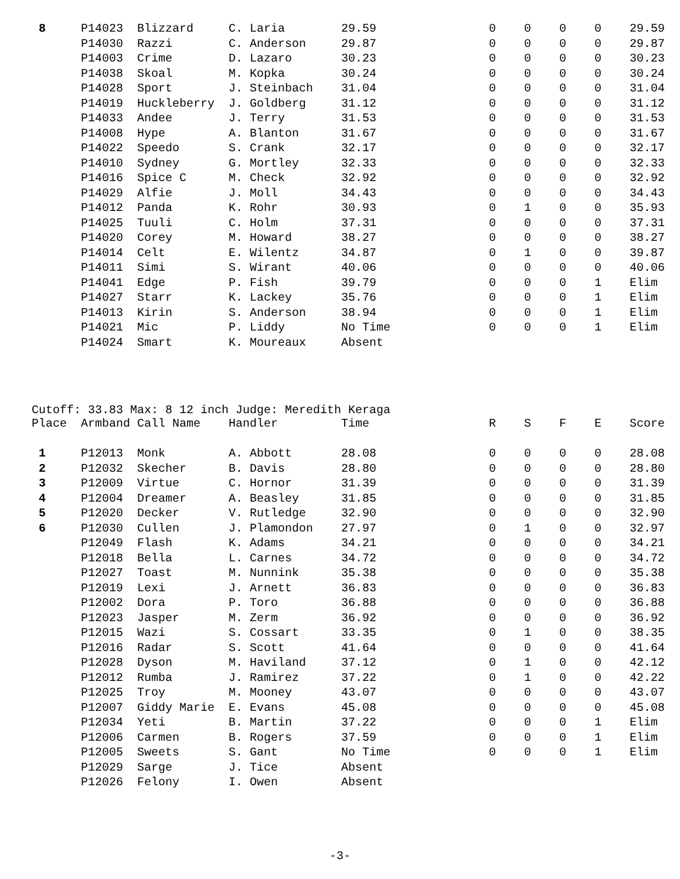| 8 | P14023 | Blizzard | C. Laria | 29.59 | 0 | 0 | 0 | 0 | 29.59 |
| | P14030 | Razzi | C. Anderson | 29.87 | 0 | 0 | 0 | 0 | 29.87 |
| | P14003 | Crime | D. Lazaro | 30.23 | 0 | 0 | 0 | 0 | 30.23 |
| | P14038 | Skoal | M. Kopka | 30.24 | 0 | 0 | 0 | 0 | 30.24 |
| | P14028 | Sport | J. Steinbach | 31.04 | 0 | 0 | 0 | 0 | 31.04 |
| | P14019 | Huckleberry | J. Goldberg | 31.12 | 0 | 0 | 0 | 0 | 31.12 |
| | P14033 | Andee | J. Terry | 31.53 | 0 | 0 | 0 | 0 | 31.53 |
| | P14008 | Hype | A. Blanton | 31.67 | 0 | 0 | 0 | 0 | 31.67 |
| | P14022 | Speedo | S. Crank | 32.17 | 0 | 0 | 0 | 0 | 32.17 |
| | P14010 | Sydney | G. Mortley | 32.33 | 0 | 0 | 0 | 0 | 32.33 |
| | P14016 | Spice C | M. Check | 32.92 | 0 | 0 | 0 | 0 | 32.92 |
| | P14029 | Alfie | J. Moll | 34.43 | 0 | 0 | 0 | 0 | 34.43 |
| | P14012 | Panda | K. Rohr | 30.93 | 0 | 1 | 0 | 0 | 35.93 |
| | P14025 | Tuuli | C. Holm | 37.31 | 0 | 0 | 0 | 0 | 37.31 |
| | P14020 | Corey | M. Howard | 38.27 | 0 | 0 | 0 | 0 | 38.27 |
| | P14014 | Celt | E. Wilentz | 34.87 | 0 | 1 | 0 | 0 | 39.87 |
| | P14011 | Simi | S. Wirant | 40.06 | 0 | 0 | 0 | 0 | 40.06 |
| | P14041 | Edge | P. Fish | 39.79 | 0 | 0 | 0 | 1 | Elim |
| | P14027 | Starr | K. Lackey | 35.76 | 0 | 0 | 0 | 1 | Elim |
| | P14013 | Kirin | S. Anderson | 38.94 | 0 | 0 | 0 | 1 | Elim |
| | P14021 | Mic | P. Liddy | No Time | 0 | 0 | 0 | 1 | Elim |
| | P14024 | Smart | K. Moureaux | Absent | | | | | |
Cutoff: 33.83 Max: 8 12 inch Judge: Meredith Keraga
| Place | Armband | Call Name | Handler | Time | R | S | F | E | Score |
| --- | --- | --- | --- | --- | --- | --- | --- | --- | --- |
| 1 | P12013 | Monk | A. Abbott | 28.08 | 0 | 0 | 0 | 0 | 28.08 |
| 2 | P12032 | Skecher | B. Davis | 28.80 | 0 | 0 | 0 | 0 | 28.80 |
| 3 | P12009 | Virtue | C. Hornor | 31.39 | 0 | 0 | 0 | 0 | 31.39 |
| 4 | P12004 | Dreamer | A. Beasley | 31.85 | 0 | 0 | 0 | 0 | 31.85 |
| 5 | P12020 | Decker | V. Rutledge | 32.90 | 0 | 0 | 0 | 0 | 32.90 |
| 6 | P12030 | Cullen | J. Plamondon | 27.97 | 0 | 1 | 0 | 0 | 32.97 |
| | P12049 | Flash | K. Adams | 34.21 | 0 | 0 | 0 | 0 | 34.21 |
| | P12018 | Bella | L. Carnes | 34.72 | 0 | 0 | 0 | 0 | 34.72 |
| | P12027 | Toast | M. Nunnink | 35.38 | 0 | 0 | 0 | 0 | 35.38 |
| | P12019 | Lexi | J. Arnett | 36.83 | 0 | 0 | 0 | 0 | 36.83 |
| | P12002 | Dora | P. Toro | 36.88 | 0 | 0 | 0 | 0 | 36.88 |
| | P12023 | Jasper | M. Zerm | 36.92 | 0 | 0 | 0 | 0 | 36.92 |
| | P12015 | Wazi | S. Cossart | 33.35 | 0 | 1 | 0 | 0 | 38.35 |
| | P12016 | Radar | S. Scott | 41.64 | 0 | 0 | 0 | 0 | 41.64 |
| | P12028 | Dyson | M. Haviland | 37.12 | 0 | 1 | 0 | 0 | 42.12 |
| | P12012 | Rumba | J. Ramirez | 37.22 | 0 | 1 | 0 | 0 | 42.22 |
| | P12025 | Troy | M. Mooney | 43.07 | 0 | 0 | 0 | 0 | 43.07 |
| | P12007 | Giddy Marie | E. Evans | 45.08 | 0 | 0 | 0 | 0 | 45.08 |
| | P12034 | Yeti | B. Martin | 37.22 | 0 | 0 | 0 | 1 | Elim |
| | P12006 | Carmen | B. Rogers | 37.59 | 0 | 0 | 0 | 1 | Elim |
| | P12005 | Sweets | S. Gant | No Time | 0 | 0 | 0 | 1 | Elim |
| | P12029 | Sarge | J. Tice | Absent | | | | | |
| | P12026 | Felony | I. Owen | Absent | | | | | |
-3-